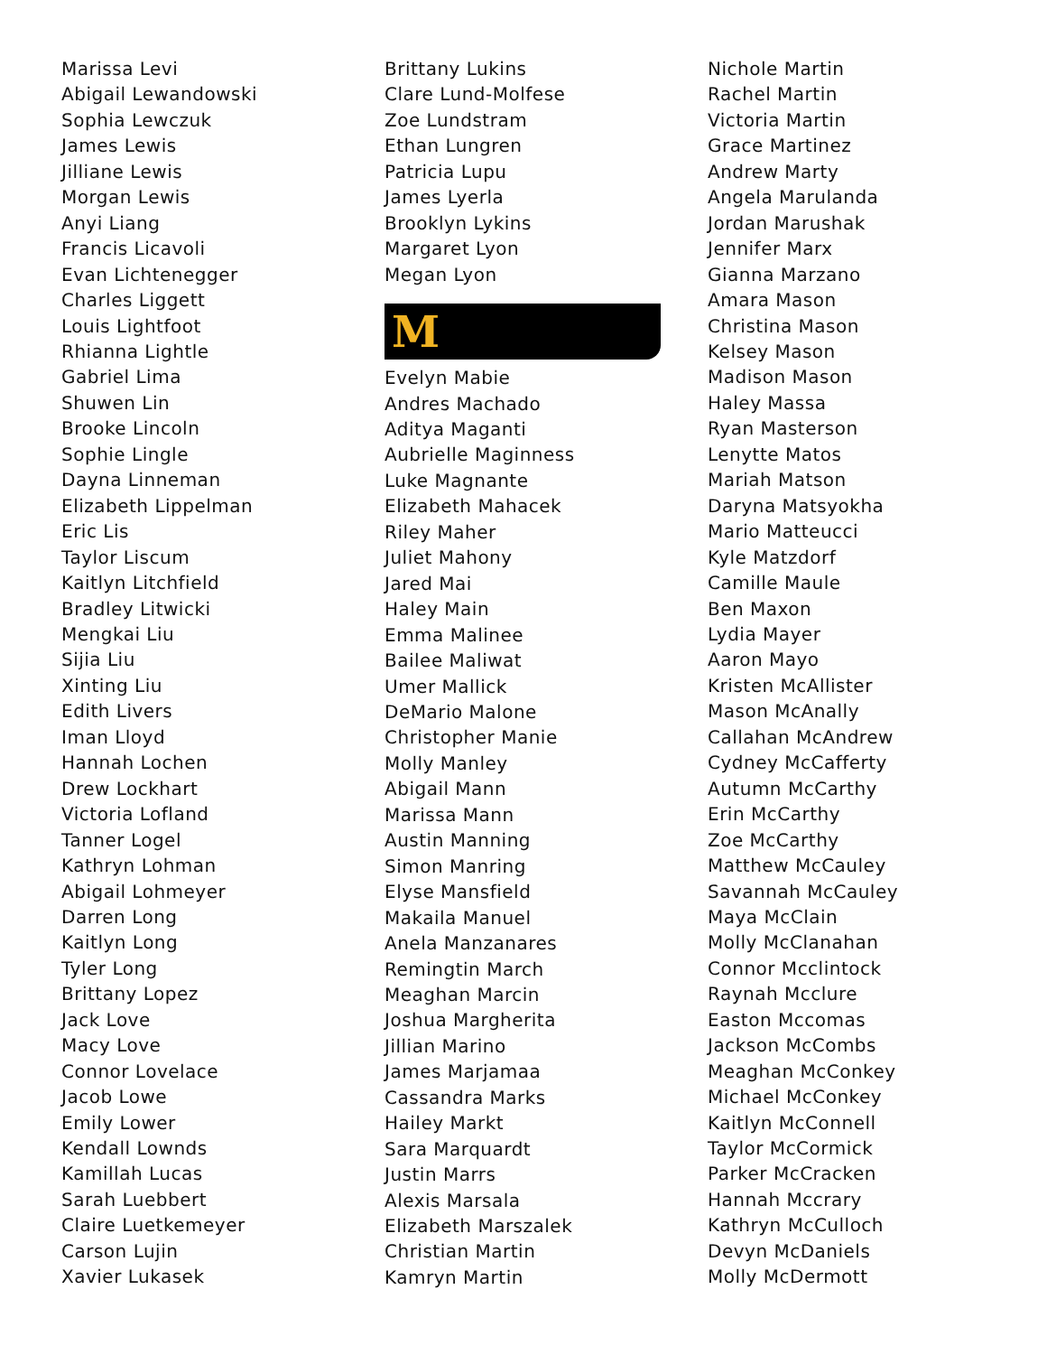Marissa Levi
Abigail Lewandowski
Sophia Lewczuk
James Lewis
Jilliane Lewis
Morgan Lewis
Anyi Liang
Francis Licavoli
Evan Lichtenegger
Charles Liggett
Louis Lightfoot
Rhianna Lightle
Gabriel Lima
Shuwen Lin
Brooke Lincoln
Sophie Lingle
Dayna Linneman
Elizabeth Lippelman
Eric Lis
Taylor Liscum
Kaitlyn Litchfield
Bradley Litwicki
Mengkai Liu
Sijia Liu
Xinting Liu
Edith Livers
Iman Lloyd
Hannah Lochen
Drew Lockhart
Victoria Lofland
Tanner Logel
Kathryn Lohman
Abigail Lohmeyer
Darren Long
Kaitlyn Long
Tyler Long
Brittany Lopez
Jack Love
Macy Love
Connor Lovelace
Jacob Lowe
Emily Lower
Kendall Lownds
Kamillah Lucas
Sarah Luebbert
Claire Luetkemeyer
Carson Lujin
Xavier Lukasek
Brittany Lukins
Clare Lund-Molfese
Zoe Lundstram
Ethan Lungren
Patricia Lupu
James Lyerla
Brooklyn Lykins
Margaret Lyon
Megan Lyon
M
Evelyn Mabie
Andres Machado
Aditya Maganti
Aubrielle Maginness
Luke Magnante
Elizabeth Mahacek
Riley Maher
Juliet Mahony
Jared Mai
Haley Main
Emma Malinee
Bailee Maliwat
Umer Mallick
DeMario Malone
Christopher Manie
Molly Manley
Abigail Mann
Marissa Mann
Austin Manning
Simon Manring
Elyse Mansfield
Makaila Manuel
Anela Manzanares
Remingtin March
Meaghan Marcin
Joshua Margherita
Jillian Marino
James Marjamaa
Cassandra Marks
Hailey Markt
Sara Marquardt
Justin Marrs
Alexis Marsala
Elizabeth Marszalek
Christian Martin
Kamryn Martin
Nichole Martin
Rachel Martin
Victoria Martin
Grace Martinez
Andrew Marty
Angela Marulanda
Jordan Marushak
Jennifer Marx
Gianna Marzano
Amara Mason
Christina Mason
Kelsey Mason
Madison Mason
Haley Massa
Ryan Masterson
Lenytte Matos
Mariah Matson
Daryna Matsyokha
Mario Matteucci
Kyle Matzdorf
Camille Maule
Ben Maxon
Lydia Mayer
Aaron Mayo
Kristen McAllister
Mason McAnally
Callahan McAndrew
Cydney McCafferty
Autumn McCarthy
Erin McCarthy
Zoe McCarthy
Matthew McCauley
Savannah McCauley
Maya McClain
Molly McClanahan
Connor Mcclintock
Raynah Mcclure
Easton Mccomas
Jackson McCombs
Meaghan McConkey
Michael McConkey
Kaitlyn McConnell
Taylor McCormick
Parker McCracken
Hannah Mccrary
Kathryn McCulloch
Devyn McDaniels
Molly McDermott